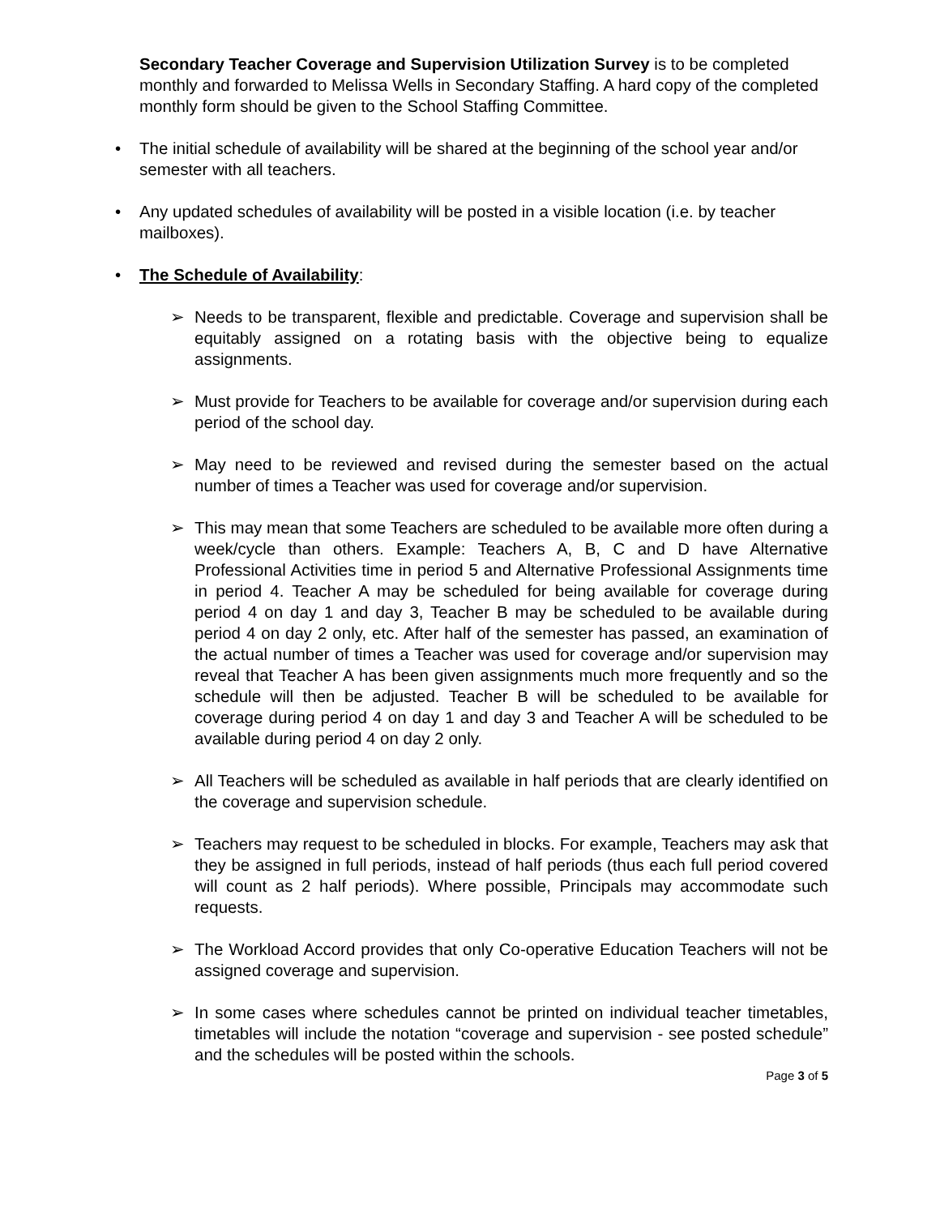Secondary Teacher Coverage and Supervision Utilization Survey is to be completed monthly and forwarded to Melissa Wells in Secondary Staffing. A hard copy of the completed monthly form should be given to the School Staffing Committee.
• The initial schedule of availability will be shared at the beginning of the school year and/or semester with all teachers.
• Any updated schedules of availability will be posted in a visible location (i.e. by teacher mailboxes).
• The Schedule of Availability:
➢ Needs to be transparent, flexible and predictable. Coverage and supervision shall be equitably assigned on a rotating basis with the objective being to equalize assignments.
➢ Must provide for Teachers to be available for coverage and/or supervision during each period of the school day.
➢ May need to be reviewed and revised during the semester based on the actual number of times a Teacher was used for coverage and/or supervision.
➢ This may mean that some Teachers are scheduled to be available more often during a week/cycle than others. Example: Teachers A, B, C and D have Alternative Professional Activities time in period 5 and Alternative Professional Assignments time in period 4. Teacher A may be scheduled for being available for coverage during period 4 on day 1 and day 3, Teacher B may be scheduled to be available during period 4 on day 2 only, etc. After half of the semester has passed, an examination of the actual number of times a Teacher was used for coverage and/or supervision may reveal that Teacher A has been given assignments much more frequently and so the schedule will then be adjusted. Teacher B will be scheduled to be available for coverage during period 4 on day 1 and day 3 and Teacher A will be scheduled to be available during period 4 on day 2 only.
➢ All Teachers will be scheduled as available in half periods that are clearly identified on the coverage and supervision schedule.
➢ Teachers may request to be scheduled in blocks. For example, Teachers may ask that they be assigned in full periods, instead of half periods (thus each full period covered will count as 2 half periods). Where possible, Principals may accommodate such requests.
➢ The Workload Accord provides that only Co-operative Education Teachers will not be assigned coverage and supervision.
➢ In some cases where schedules cannot be printed on individual teacher timetables, timetables will include the notation “coverage and supervision - see posted schedule” and the schedules will be posted within the schools.
Page 3 of 5